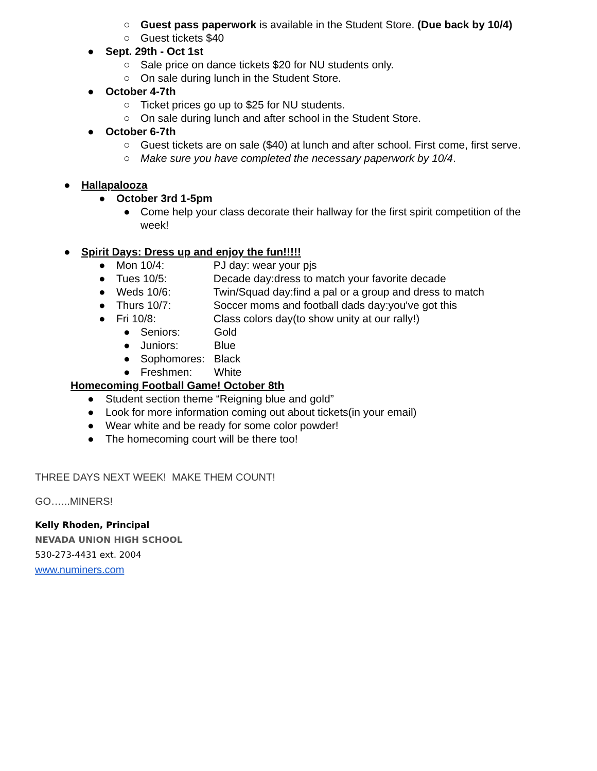Guest pass paperwork is available in the Student Store. (Due back by 10/4)
○
Guest tickets $40
○
Sept. 29th - Oct 1st
●
Sale price on dance tickets $20 for NU students only.
○
On sale during lunch in the Student Store.
○
October 4-7th
●
Ticket prices go up to $25 for NU students.
○
On sale during lunch and after school in the Student Store.
○
October 6-7th
●
Guest tickets are on sale ($40) at lunch and after school. First come, first serve.
○
Make sure you have completed the necessary paperwork by 10/4.
○
Hallapalooza
●
October 3rd 1-5pm
●
Come help your class decorate their hallway for the first spirit competition of the
week!
●
Spirit Days: Dress up and enjoy the fun!!!!!
●
Mon 10/4: PJ day: wear your pjs
●
Tues 10/5: Decade day:dress to match your favorite decade
●
Weds 10/6: Twin/Squad day:find a pal or a group and dress to match
●
Thurs 10/7: Soccer moms and football dads day:you've got this
●
Fri 10/8: Class colors day(to show unity at our rally!)
●
Seniors: Gold
●
Juniors: Blue
●
Sophomores: Black
●
Freshmen: White
●
Homecoming Football Game! October 8th
Student section theme “Reigning blue and gold”
●
Look for more information coming out about tickets(in your email)
●
Wear white and be ready for some color powder!
●
The homecoming court will be there too!
●
THREE DAYS NEXT WEEK! MAKE THEM COUNT!
GO…...MINERS!
Kelly Rhoden, Principal
NEVADA UNION HIGH SCHOOL
530-273-4431 ext. 2004
www.numiners.com